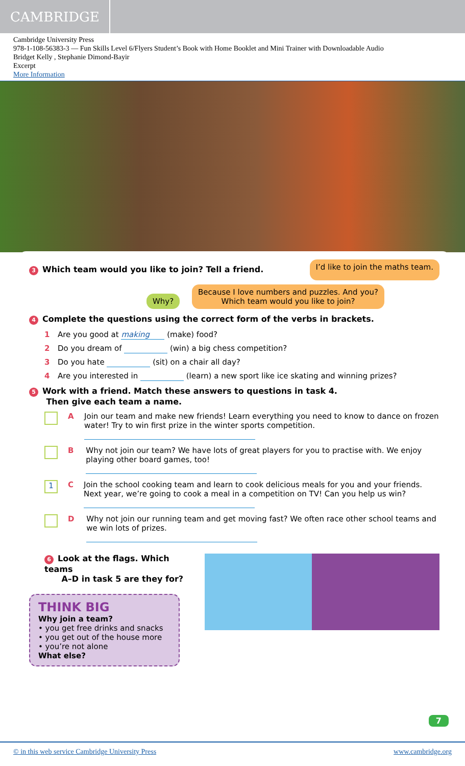CAMBRIDGE
Cambridge University Press
978-1-108-56383-3 — Fun Skills Level 6/Flyers Student’s Book with Home Booklet and Mini Trainer with Downloadable Audio
Bridget Kelly , Stephanie Dimond-Bayir
Excerpt
More Information
3 Which team would you like to join? Tell a friend.
I’d like to join the maths team.
Why? Because I love numbers and puzzles. And you?
Which team would you like to join?
4 Complete the questions using the correct form of the verbs in brackets.
1 Are you good at making (make) food?
2 Do you dream of (win) a big chess competition?
3 Do you hate (sit) on a chair all day?
4 Are you interested in (learn) a new sport like ice skating and winning prizes?
5 Work with a friend. Match these answers to questions in task 4.
Then give each team a name.
A Join our team and make new friends! Learn everything you need to know to dance on frozen water! Try to win first prize in the winter sports competition.
B Why not join our team? We have lots of great players for you to practise with. We enjoy playing other board games, too!
1
C Join the school cooking team and learn to cook delicious meals for you and your friends. Next year, we’re going to cook a meal in a competition on TV! Can you help us win?
D Why not join our running team and get moving fast? We often race other school teams and we win lots of prizes.
6 Look at the flags. Which teams
A–D in task 5 are they for?
THINK BIG
Why join a team?
• you get free drinks and snacks
• you get out of the house more
• you’re not alone
What else?
7
© in this web service Cambridge University Press www.cambridge.org